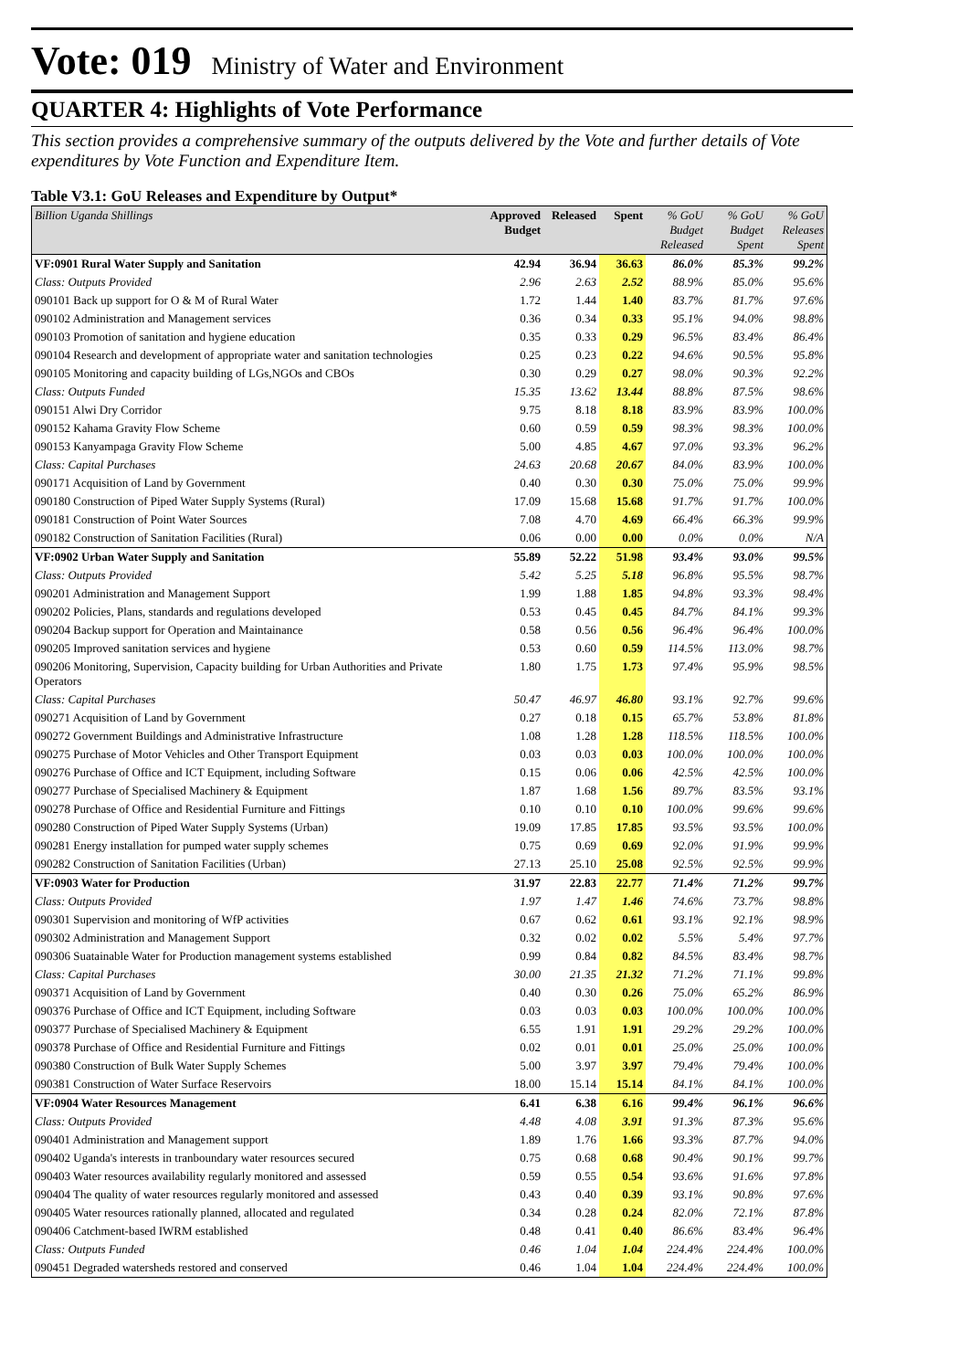Vote: 019 Ministry of Water and Environment
QUARTER 4: Highlights of Vote Performance
This section provides a comprehensive summary of the outputs delivered by the Vote and further details of Vote expenditures by Vote Function and Expenditure Item.
Table V3.1: GoU Releases and Expenditure by Output*
| Billion Uganda Shillings | Approved Budget | Released | Spent | % GoU Budget Released | % GoU Budget Spent | % GoU Releases Spent |
| --- | --- | --- | --- | --- | --- | --- |
| VF:0901 Rural Water Supply and Sanitation | 42.94 | 36.94 | 36.63 | 86.0% | 85.3% | 99.2% |
| Class: Outputs Provided | 2.96 | 2.63 | 2.52 | 88.9% | 85.0% | 95.6% |
| 090101 Back up support for O & M of Rural Water | 1.72 | 1.44 | 1.40 | 83.7% | 81.7% | 97.6% |
| 090102 Administration and Management services | 0.36 | 0.34 | 0.33 | 95.1% | 94.0% | 98.8% |
| 090103 Promotion of sanitation and hygiene education | 0.35 | 0.33 | 0.29 | 96.5% | 83.4% | 86.4% |
| 090104 Research and development of appropriate water and sanitation technologies | 0.25 | 0.23 | 0.22 | 94.6% | 90.5% | 95.8% |
| 090105 Monitoring and capacity building of LGs,NGOs and CBOs | 0.30 | 0.29 | 0.27 | 98.0% | 90.3% | 92.2% |
| Class: Outputs Funded | 15.35 | 13.62 | 13.44 | 88.8% | 87.5% | 98.6% |
| 090151 Alwi Dry Corridor | 9.75 | 8.18 | 8.18 | 83.9% | 83.9% | 100.0% |
| 090152 Kahama Gravity Flow Scheme | 0.60 | 0.59 | 0.59 | 98.3% | 98.3% | 100.0% |
| 090153 Kanyampaga Gravity Flow Scheme | 5.00 | 4.85 | 4.67 | 97.0% | 93.3% | 96.2% |
| Class: Capital Purchases | 24.63 | 20.68 | 20.67 | 84.0% | 83.9% | 100.0% |
| 090171 Acquisition of Land by Government | 0.40 | 0.30 | 0.30 | 75.0% | 75.0% | 99.9% |
| 090180 Construction of Piped Water Supply Systems (Rural) | 17.09 | 15.68 | 15.68 | 91.7% | 91.7% | 100.0% |
| 090181 Construction of Point Water Sources | 7.08 | 4.70 | 4.69 | 66.4% | 66.3% | 99.9% |
| 090182 Construction of Sanitation Facilities (Rural) | 0.06 | 0.00 | 0.00 | 0.0% | 0.0% | N/A |
| VF:0902 Urban Water Supply and Sanitation | 55.89 | 52.22 | 51.98 | 93.4% | 93.0% | 99.5% |
| Class: Outputs Provided | 5.42 | 5.25 | 5.18 | 96.8% | 95.5% | 98.7% |
| 090201 Administration and Management Support | 1.99 | 1.88 | 1.85 | 94.8% | 93.3% | 98.4% |
| 090202 Policies, Plans, standards and regulations developed | 0.53 | 0.45 | 0.45 | 84.7% | 84.1% | 99.3% |
| 090204 Backup support for Operation and Maintainance | 0.58 | 0.56 | 0.56 | 96.4% | 96.4% | 100.0% |
| 090205 Improved sanitation services and hygiene | 0.53 | 0.60 | 0.59 | 114.5% | 113.0% | 98.7% |
| 090206 Monitoring, Supervision, Capacity building for Urban Authorities and Private Operators | 1.80 | 1.75 | 1.73 | 97.4% | 95.9% | 98.5% |
| Class: Capital Purchases | 50.47 | 46.97 | 46.80 | 93.1% | 92.7% | 99.6% |
| 090271 Acquisition of Land by Government | 0.27 | 0.18 | 0.15 | 65.7% | 53.8% | 81.8% |
| 090272 Government Buildings and Administrative Infrastructure | 1.08 | 1.28 | 1.28 | 118.5% | 118.5% | 100.0% |
| 090275 Purchase of Motor Vehicles and Other Transport Equipment | 0.03 | 0.03 | 0.03 | 100.0% | 100.0% | 100.0% |
| 090276 Purchase of Office and ICT Equipment, including Software | 0.15 | 0.06 | 0.06 | 42.5% | 42.5% | 100.0% |
| 090277 Purchase of Specialised Machinery & Equipment | 1.87 | 1.68 | 1.56 | 89.7% | 83.5% | 93.1% |
| 090278 Purchase of Office and Residential Furniture and Fittings | 0.10 | 0.10 | 0.10 | 100.0% | 99.6% | 99.6% |
| 090280 Construction of Piped Water Supply Systems (Urban) | 19.09 | 17.85 | 17.85 | 93.5% | 93.5% | 100.0% |
| 090281 Energy installation for pumped water supply schemes | 0.75 | 0.69 | 0.69 | 92.0% | 91.9% | 99.9% |
| 090282 Construction of Sanitation Facilities (Urban) | 27.13 | 25.10 | 25.08 | 92.5% | 92.5% | 99.9% |
| VF:0903 Water for Production | 31.97 | 22.83 | 22.77 | 71.4% | 71.2% | 99.7% |
| Class: Outputs Provided | 1.97 | 1.47 | 1.46 | 74.6% | 73.7% | 98.8% |
| 090301 Supervision and monitoring of WfP activities | 0.67 | 0.62 | 0.61 | 93.1% | 92.1% | 98.9% |
| 090302 Administration and Management Support | 0.32 | 0.02 | 0.02 | 5.5% | 5.4% | 97.7% |
| 090306 Suatainable Water for Production management systems established | 0.99 | 0.84 | 0.82 | 84.5% | 83.4% | 98.7% |
| Class: Capital Purchases | 30.00 | 21.35 | 21.32 | 71.2% | 71.1% | 99.8% |
| 090371 Acquisition of Land by Government | 0.40 | 0.30 | 0.26 | 75.0% | 65.2% | 86.9% |
| 090376 Purchase of Office and ICT Equipment, including Software | 0.03 | 0.03 | 0.03 | 100.0% | 100.0% | 100.0% |
| 090377 Purchase of Specialised Machinery & Equipment | 6.55 | 1.91 | 1.91 | 29.2% | 29.2% | 100.0% |
| 090378 Purchase of Office and Residential Furniture and Fittings | 0.02 | 0.01 | 0.01 | 25.0% | 25.0% | 100.0% |
| 090380 Construction of Bulk Water Supply Schemes | 5.00 | 3.97 | 3.97 | 79.4% | 79.4% | 100.0% |
| 090381 Construction of Water Surface Reservoirs | 18.00 | 15.14 | 15.14 | 84.1% | 84.1% | 100.0% |
| VF:0904 Water Resources Management | 6.41 | 6.38 | 6.16 | 99.4% | 96.1% | 96.6% |
| Class: Outputs Provided | 4.48 | 4.08 | 3.91 | 91.3% | 87.3% | 95.6% |
| 090401 Administration and Management support | 1.89 | 1.76 | 1.66 | 93.3% | 87.7% | 94.0% |
| 090402 Uganda's interests in tranboundary water resources secured | 0.75 | 0.68 | 0.68 | 90.4% | 90.1% | 99.7% |
| 090403 Water resources availability regularly monitored and assessed | 0.59 | 0.55 | 0.54 | 93.6% | 91.6% | 97.8% |
| 090404 The quality of water resources regularly monitored and assessed | 0.43 | 0.40 | 0.39 | 93.1% | 90.8% | 97.6% |
| 090405 Water resources rationally planned, allocated and regulated | 0.34 | 0.28 | 0.24 | 82.0% | 72.1% | 87.8% |
| 090406 Catchment-based IWRM established | 0.48 | 0.41 | 0.40 | 86.6% | 83.4% | 96.4% |
| Class: Outputs Funded | 0.46 | 1.04 | 1.04 | 224.4% | 224.4% | 100.0% |
| 090451 Degraded watersheds restored and conserved | 0.46 | 1.04 | 1.04 | 224.4% | 224.4% | 100.0% |